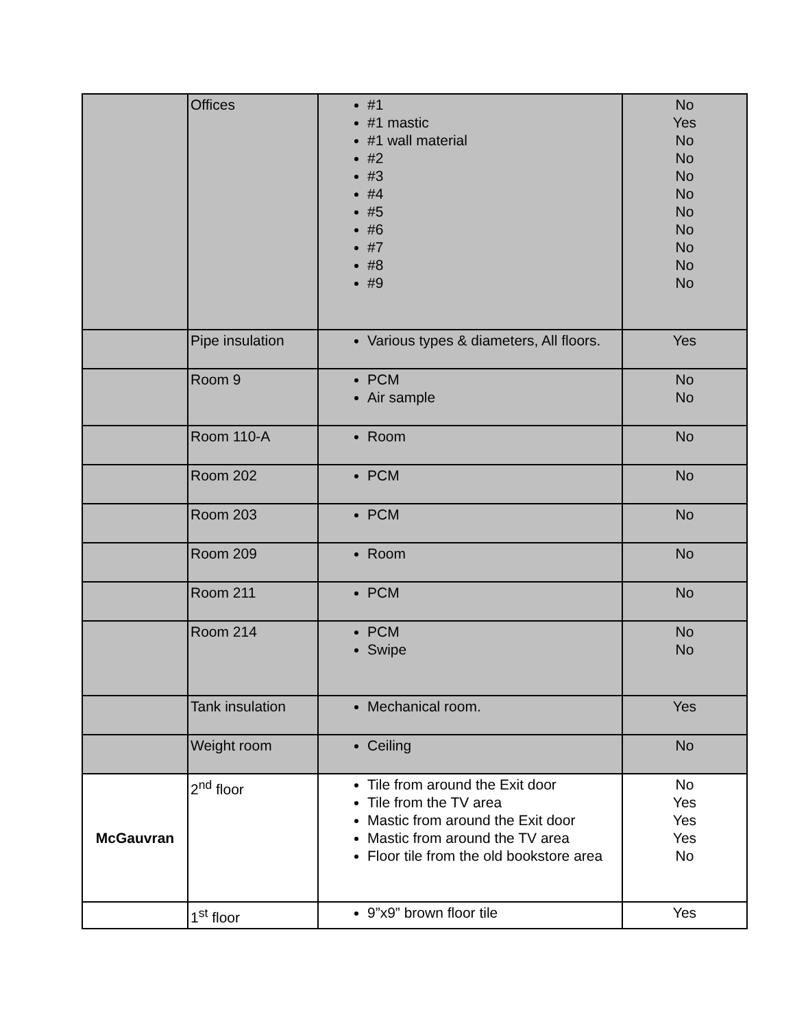| | Offices | #1 #1 mastic #1 wall material #2 #3 #4 #5 #6 #7 #8 #9 | No Yes No No No No No No No No No |
| | Pipe insulation | Various types & diameters, All floors. | Yes |
| | Room 9 | PCM Air sample | No No |
| | Room 110-A | Room | No |
| | Room 202 | PCM | No |
| | Room 203 | PCM | No |
| | Room 209 | Room | No |
| | Room 211 | PCM | No |
| | Room 214 | PCM Swipe | No No |
| | Tank insulation | Mechanical room. | Yes |
| | Weight room | Ceiling | No |
| McGauvran | 2<sup>nd</sup> floor | Tile from around the Exit door Tile from the TV area Mastic from around the Exit door Mastic from around the TV area Floor tile from the old bookstore area | No Yes Yes Yes No |
| | 1<sup>st</sup> floor | 9”x9” brown floor tile | Yes |